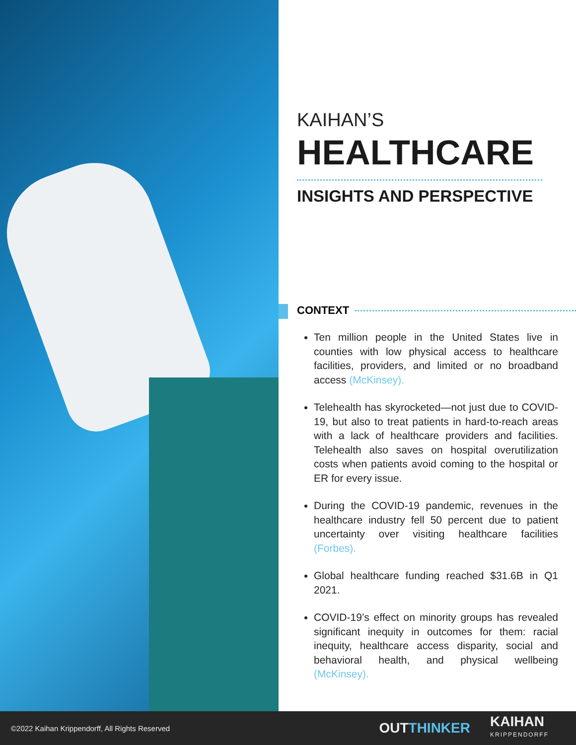KAIHAN’S
HEALTHCARE
INSIGHTS AND PERSPECTIVE
CONTEXT
Ten million people in the United States live in counties with low physical access to healthcare facilities, providers, and limited or no broadband access (McKinsey).
Telehealth has skyrocketed—not just due to COVID-19, but also to treat patients in hard-to-reach areas with a lack of healthcare providers and facilities. Telehealth also saves on hospital overutilization costs when patients avoid coming to the hospital or ER for every issue.
During the COVID-19 pandemic, revenues in the healthcare industry fell 50 percent due to patient uncertainty over visiting healthcare facilities (Forbes).
Global healthcare funding reached $31.6B in Q1 2021.
COVID-19’s effect on minority groups has revealed significant inequity in outcomes for them: racial inequity, healthcare access disparity, social and behavioral health, and physical wellbeing (McKinsey).
©2022 Kaihan Krippendorff, All Rights Reserved
OUTTHINKER
KAIHAN
KRIPPENDORFF